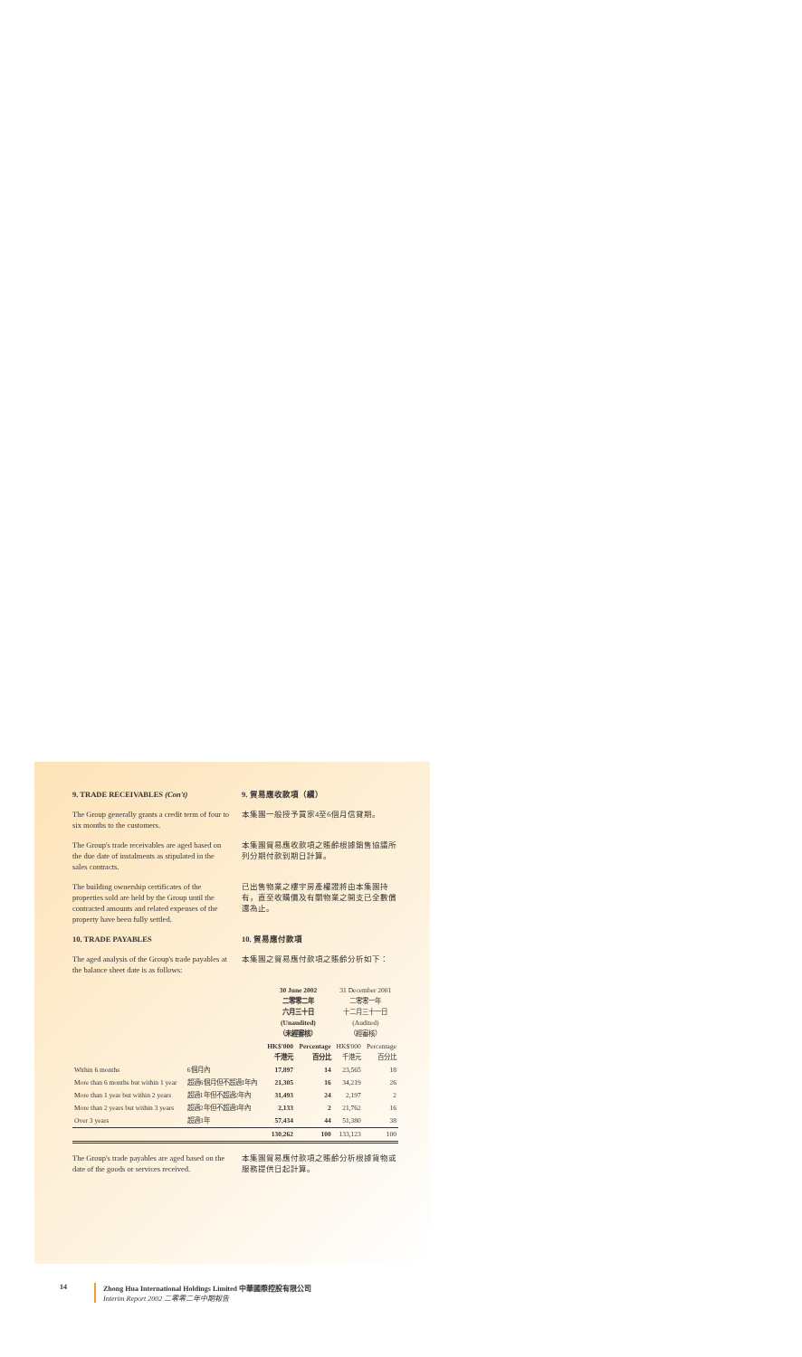9. TRADE RECEIVABLES (Con't) 9. 貿易應收款項（續）
The Group generally grants a credit term of four to six months to the customers.
本集團一般授予買家4至6個月信貸期。
The Group's trade receivables are aged based on the due date of instalments as stipulated in the sales contracts.
本集團貿易應收款項之賬齡根據銷售協議所列分期付款到期日計算。
The building ownership certificates of the properties sold are held by the Group until the contracted amounts and related expenses of the property have been fully settled.
已出售物業之樓宇房產權證將由本集團持有，直至收購價及有關物業之開支已全數償還為止。
10. TRADE PAYABLES 10. 貿易應付款項
The aged analysis of the Group's trade payables at the balance sheet date is as follows:
本集團之貿易應付款項之賬齡分析如下：
| | | 30 June 2002 二零零二年 六月三十日 (Unaudited) （未經審核） | | 31 December 2001 二零零一年 十二月三十一日 (Audited) （經審核） | |
| --- | --- | --- | --- | --- | --- |
| | | HK$'000 千港元 | Percentage 百分比 | HK$'000 千港元 | Percentage 百分比 |
| Within 6 months | 6個月內 | 17,897 | 14 | 23,565 | 18 |
| More than 6 months but within 1 year | 超過6個月但不超過1年內 | 21,305 | 16 | 34,219 | 26 |
| More than 1 year but within 2 years | 超過1年但不超過2年內 | 31,493 | 24 | 2,197 | 2 |
| More than 2 years but within 3 years | 超過2年但不超過3年內 | 2,133 | 2 | 21,762 | 16 |
| Over 3 years | 超過3年 | 57,434 | 44 | 51,380 | 38 |
| | | 130,262 | 100 | 133,123 | 100 |
The Group's trade payables are aged based on the date of the goods or services received.
本集團貿易應付款項之賬齡分析根據貨物或服務提供日起計算。
14 Zhong Hua International Holdings Limited 中華國際控股有限公司
Interim Report 2002 二零零二年中期報告